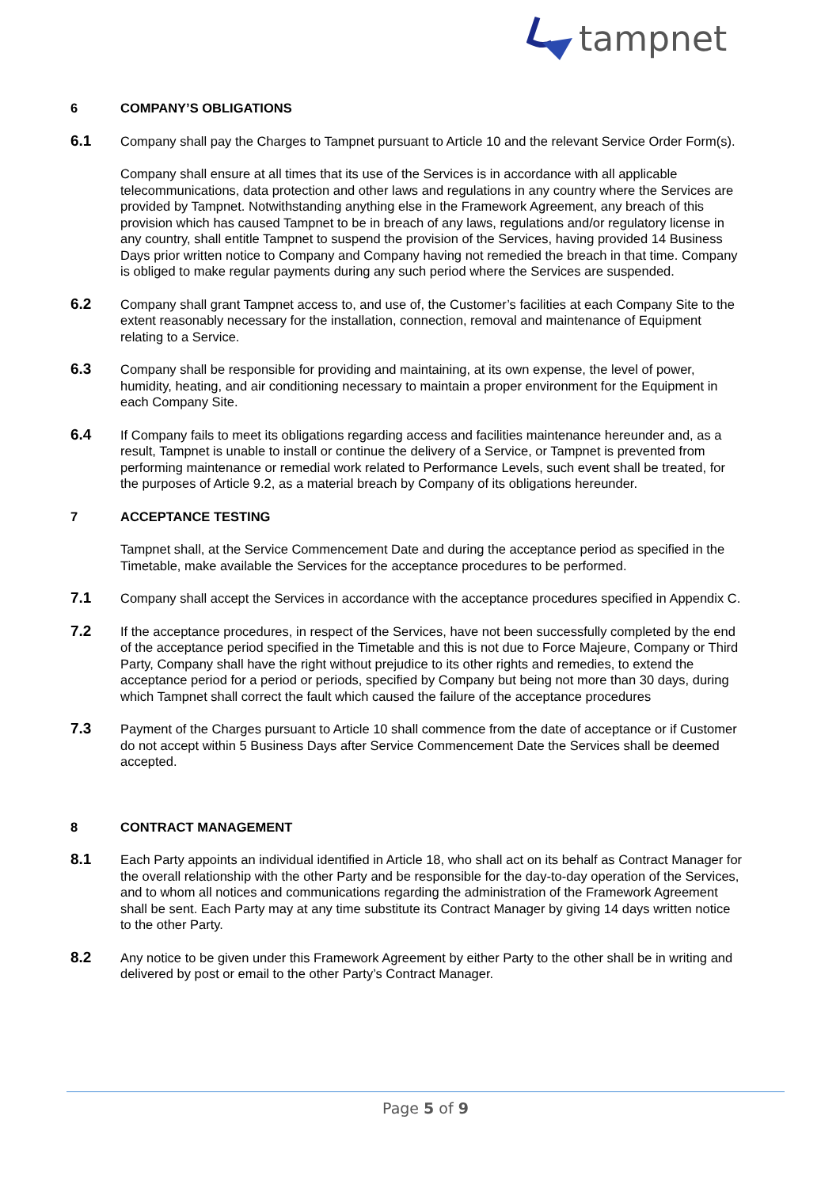tampnet
6 COMPANY’S OBLIGATIONS
6.1
Company shall pay the Charges to Tampnet pursuant to Article 10 and the relevant Service Order Form(s).
Company shall ensure at all times that its use of the Services is in accordance with all applicable telecommunications, data protection and other laws and regulations in any country where the Services are provided by Tampnet. Notwithstanding anything else in the Framework Agreement, any breach of this provision which has caused Tampnet to be in breach of any laws, regulations and/or regulatory license in any country, shall entitle Tampnet to suspend the provision of the Services, having provided 14 Business Days prior written notice to Company and Company having not remedied the breach in that time. Company is obliged to make regular payments during any such period where the Services are suspended.
6.2
Company shall grant Tampnet access to, and use of, the Customer’s facilities at each Company Site to the extent reasonably necessary for the installation, connection, removal and maintenance of Equipment relating to a Service.
6.3
Company shall be responsible for providing and maintaining, at its own expense, the level of power, humidity, heating, and air conditioning necessary to maintain a proper environment for the Equipment in each Company Site.
6.4
If Company fails to meet its obligations regarding access and facilities maintenance hereunder and, as a result, Tampnet is unable to install or continue the delivery of a Service, or Tampnet is prevented from performing maintenance or remedial work related to Performance Levels, such event shall be treated, for the purposes of Article 9.2, as a material breach by Company of its obligations hereunder.
7 ACCEPTANCE TESTING
Tampnet shall, at the Service Commencement Date and during the acceptance period as specified in the Timetable, make available the Services for the acceptance procedures to be performed.
7.1
Company shall accept the Services in accordance with the acceptance procedures specified in Appendix C.
7.2
If the acceptance procedures, in respect of the Services, have not been successfully completed by the end of the acceptance period specified in the Timetable and this is not due to Force Majeure, Company or Third Party, Company shall have the right without prejudice to its other rights and remedies, to extend the acceptance period for a period or periods, specified by Company but being not more than 30 days, during which Tampnet shall correct the fault which caused the failure of the acceptance procedures
7.3
Payment of the Charges pursuant to Article 10 shall commence from the date of acceptance or if Customer do not accept within 5 Business Days after Service Commencement Date the Services shall be deemed accepted.
8 CONTRACT MANAGEMENT
8.1
Each Party appoints an individual identified in Article 18, who shall act on its behalf as Contract Manager for the overall relationship with the other Party and be responsible for the day-to-day operation of the Services, and to whom all notices and communications regarding the administration of the Framework Agreement shall be sent. Each Party may at any time substitute its Contract Manager by giving 14 days written notice to the other Party.
8.2
Any notice to be given under this Framework Agreement by either Party to the other shall be in writing and delivered by post or email to the other Party’s Contract Manager.
Page 5 of 9